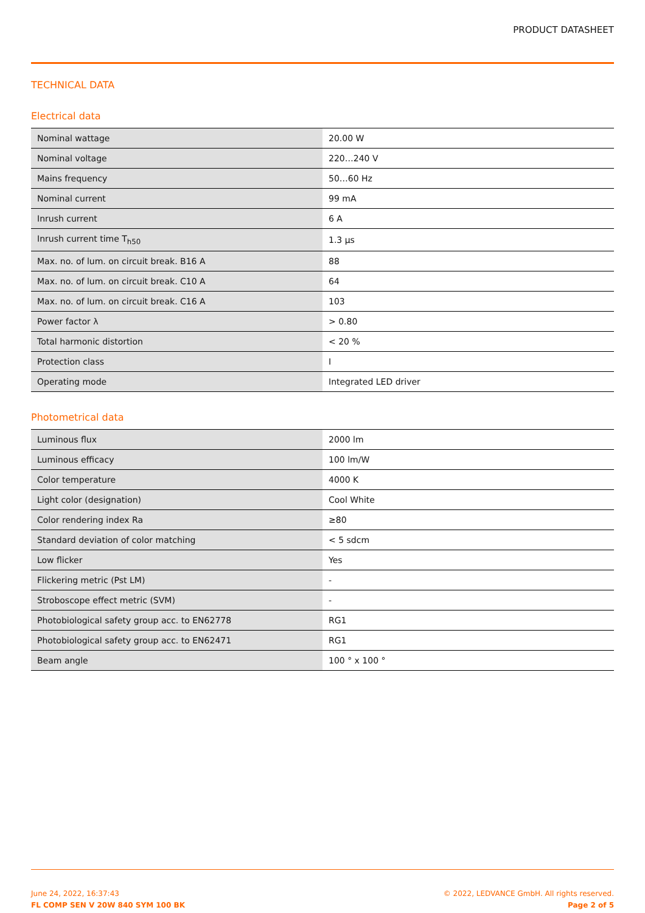PRODUCT DATASHEET
TECHNICAL DATA
Electrical data
| Nominal wattage | 20.00 W |
| Nominal voltage | 220…240 V |
| Mains frequency | 50…60 Hz |
| Nominal current | 99 mA |
| Inrush current | 6 A |
| Inrush current time T<sub>h50</sub> | 1.3 µs |
| Max. no. of lum. on circuit break. B16 A | 88 |
| Max. no. of lum. on circuit break. C10 A | 64 |
| Max. no. of lum. on circuit break. C16 A | 103 |
| Power factor λ | > 0.80 |
| Total harmonic distortion | < 20 % |
| Protection class | I |
| Operating mode | Integrated LED driver |
Photometrical data
| Luminous flux | 2000 lm |
| Luminous efficacy | 100 lm/W |
| Color temperature | 4000 K |
| Light color (designation) | Cool White |
| Color rendering index Ra | ≥80 |
| Standard deviation of color matching | < 5 sdcm |
| Low flicker | Yes |
| Flickering metric (Pst LM) | - |
| Stroboscope effect metric (SVM) | - |
| Photobiological safety group acc. to EN62778 | RG1 |
| Photobiological safety group acc. to EN62471 | RG1 |
| Beam angle | 100 ° x 100 ° |
June 24, 2022, 16:37:43
FL COMP SEN V 20W 840 SYM 100 BK
© 2022, LEDVANCE GmbH. All rights reserved.
Page 2 of 5